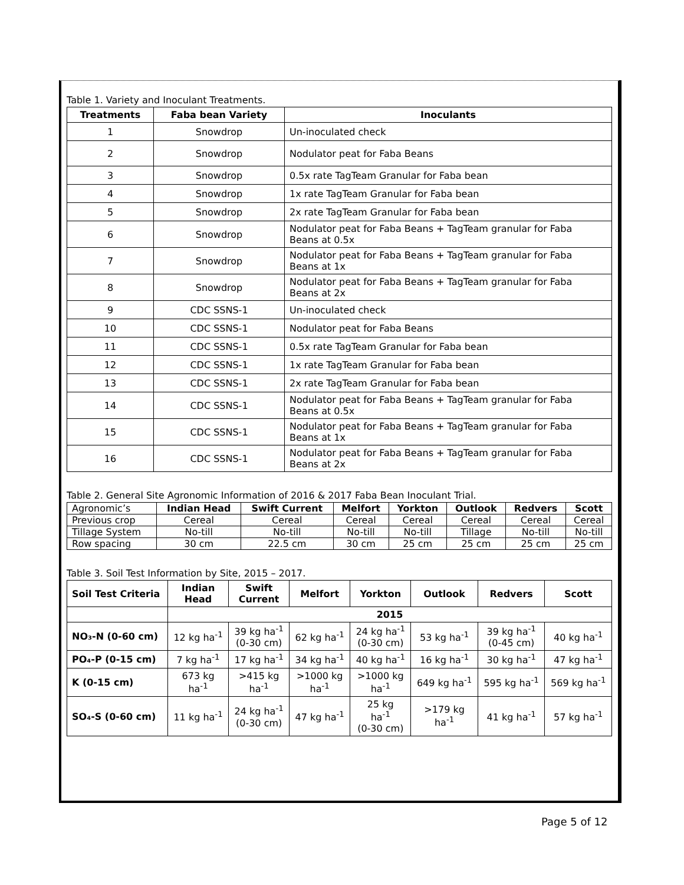Table 1. Variety and Inoculant Treatments.
| Treatments | Faba bean Variety | Inoculants |
| --- | --- | --- |
| 1 | Snowdrop | Un-inoculated check |
| 2 | Snowdrop | Nodulator peat for Faba Beans |
| 3 | Snowdrop | 0.5x rate TagTeam Granular for Faba bean |
| 4 | Snowdrop | 1x rate TagTeam Granular for Faba bean |
| 5 | Snowdrop | 2x rate TagTeam Granular for Faba bean |
| 6 | Snowdrop | Nodulator peat for Faba Beans + TagTeam granular for Faba Beans at 0.5x |
| 7 | Snowdrop | Nodulator peat for Faba Beans + TagTeam granular for Faba Beans at 1x |
| 8 | Snowdrop | Nodulator peat for Faba Beans + TagTeam granular for Faba Beans at 2x |
| 9 | CDC SSNS-1 | Un-inoculated check |
| 10 | CDC SSNS-1 | Nodulator peat for Faba Beans |
| 11 | CDC SSNS-1 | 0.5x rate TagTeam Granular for Faba bean |
| 12 | CDC SSNS-1 | 1x rate TagTeam Granular for Faba bean |
| 13 | CDC SSNS-1 | 2x rate TagTeam Granular for Faba bean |
| 14 | CDC SSNS-1 | Nodulator peat for Faba Beans + TagTeam granular for Faba Beans at 0.5x |
| 15 | CDC SSNS-1 | Nodulator peat for Faba Beans + TagTeam granular for Faba Beans at 1x |
| 16 | CDC SSNS-1 | Nodulator peat for Faba Beans + TagTeam granular for Faba Beans at 2x |
Table 2. General Site Agronomic Information of 2016 & 2017 Faba Bean Inoculant Trial.
| Agronomic’s | Indian Head | Swift Current | Melfort | Yorkton | Outlook | Redvers | Scott |
| Previous crop | Cereal | Cereal | Cereal | Cereal | Cereal | Cereal | Cereal |
| Tillage System | No-till | No-till | No-till | No-till | Tillage | No-till | No-till |
| Row spacing | 30 cm | 22.5 cm | 30 cm | 25 cm | 25 cm | 25 cm | 25 cm |
Table 3. Soil Test Information by Site, 2015 – 2017.
| Soil Test Criteria | Indian Head | Swift Current | Melfort | Yorkton | Outlook | Redvers | Scott |
| --- | --- | --- | --- | --- | --- | --- | --- |
| | 2015 | | | | | | |
| NO₃-N (0-60 cm) | 12 kg ha<sup>-1</sup> | 39 kg ha<sup>-1</sup> (0-30 cm) | 62 kg ha<sup>-1</sup> | 24 kg ha<sup>-1</sup> (0-30 cm) | 53 kg ha<sup>-1</sup> | 39 kg ha<sup>-1</sup> (0-45 cm) | 40 kg ha<sup>-1</sup> |
| PO₄-P (0-15 cm) | 7 kg ha<sup>-1</sup> | 17 kg ha<sup>-1</sup> | 34 kg ha<sup>-1</sup> | 40 kg ha<sup>-1</sup> | 16 kg ha<sup>-1</sup> | 30 kg ha<sup>-1</sup> | 47 kg ha<sup>-1</sup> |
| K (0-15 cm) | 673 kg ha<sup>-1</sup> | >415 kg ha<sup>-1</sup> | >1000 kg ha<sup>-1</sup> | >1000 kg ha<sup>-1</sup> | 649 kg ha<sup>-1</sup> | 595 kg ha<sup>-1</sup> | 569 kg ha<sup>-1</sup> |
| SO₄-S (0-60 cm) | 11 kg ha<sup>-1</sup> | 24 kg ha<sup>-1</sup> (0-30 cm) | 47 kg ha<sup>-1</sup> | 25 kg ha<sup>-1</sup> (0-30 cm) | >179 kg ha<sup>-1</sup> | 41 kg ha<sup>-1</sup> | 57 kg ha<sup>-1</sup> |
Page 5 of 12